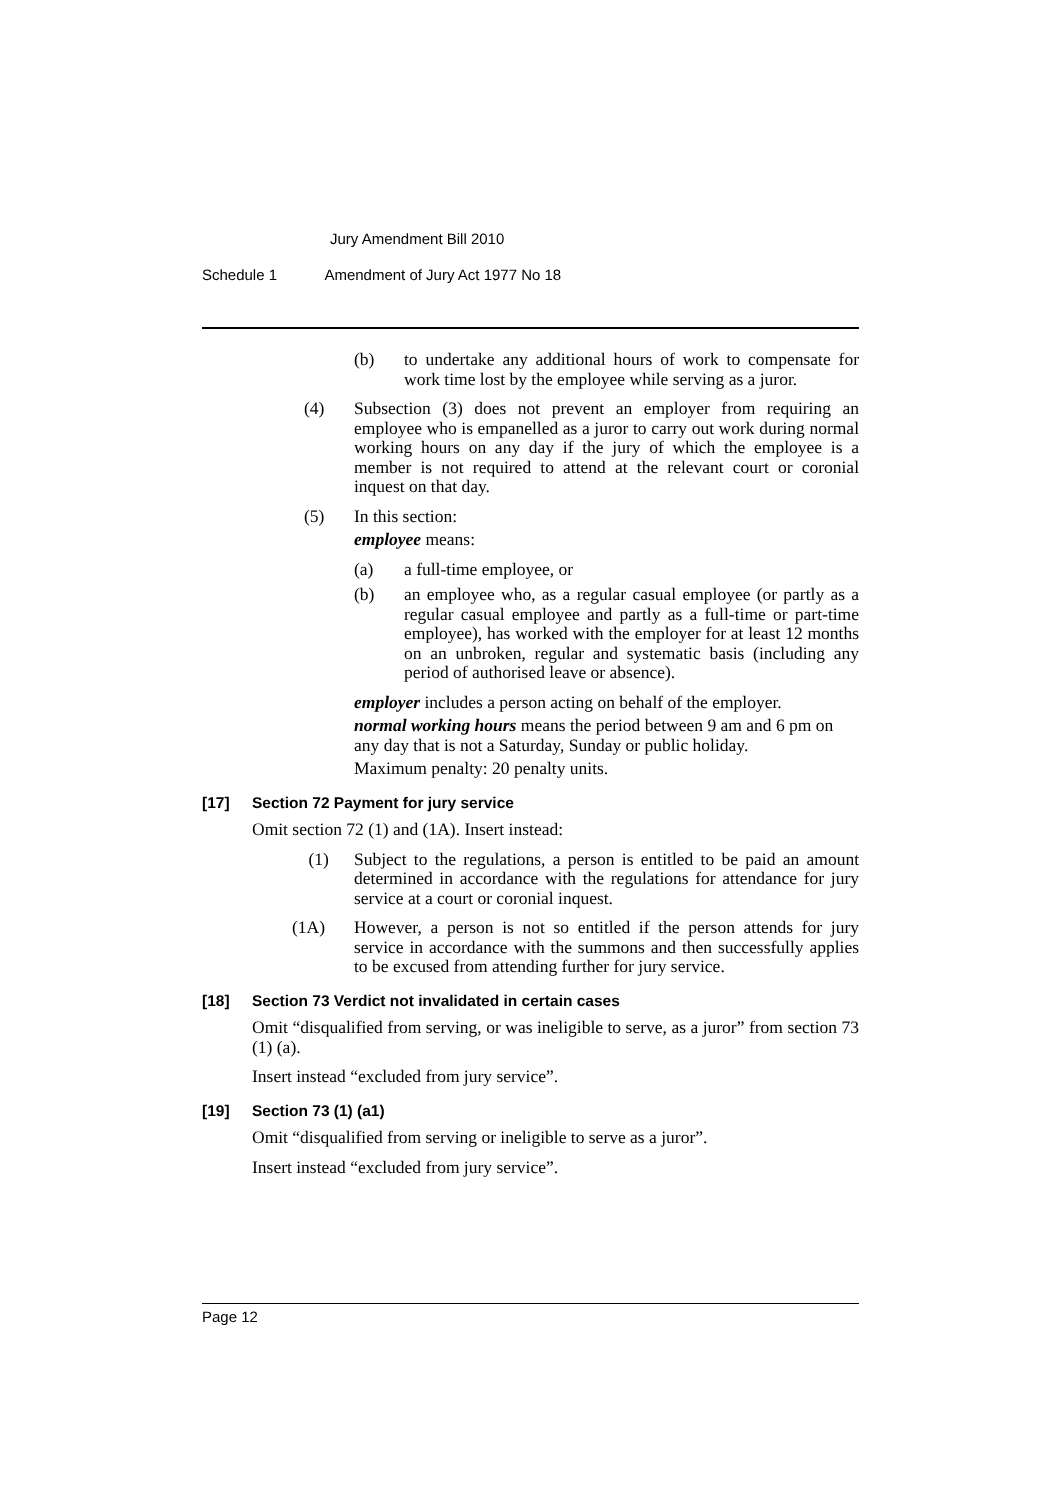Jury Amendment Bill 2010
Schedule 1 Amendment of Jury Act 1977 No 18
(b) to undertake any additional hours of work to compensate for work time lost by the employee while serving as a juror.
(4) Subsection (3) does not prevent an employer from requiring an employee who is empanelled as a juror to carry out work during normal working hours on any day if the jury of which the employee is a member is not required to attend at the relevant court or coronial inquest on that day.
(5) In this section:
employee means:
(a) a full-time employee, or
(b) an employee who, as a regular casual employee (or partly as a regular casual employee and partly as a full-time or part-time employee), has worked with the employer for at least 12 months on an unbroken, regular and systematic basis (including any period of authorised leave or absence).
employer includes a person acting on behalf of the employer.
normal working hours means the period between 9 am and 6 pm on any day that is not a Saturday, Sunday or public holiday.
Maximum penalty: 20 penalty units.
[17] Section 72 Payment for jury service
Omit section 72 (1) and (1A). Insert instead:
(1) Subject to the regulations, a person is entitled to be paid an amount determined in accordance with the regulations for attendance for jury service at a court or coronial inquest.
(1A) However, a person is not so entitled if the person attends for jury service in accordance with the summons and then successfully applies to be excused from attending further for jury service.
[18] Section 73 Verdict not invalidated in certain cases
Omit “disqualified from serving, or was ineligible to serve, as a juror” from section 73 (1) (a).
Insert instead “excluded from jury service”.
[19] Section 73 (1) (a1)
Omit “disqualified from serving or ineligible to serve as a juror”.
Insert instead “excluded from jury service”.
Page 12